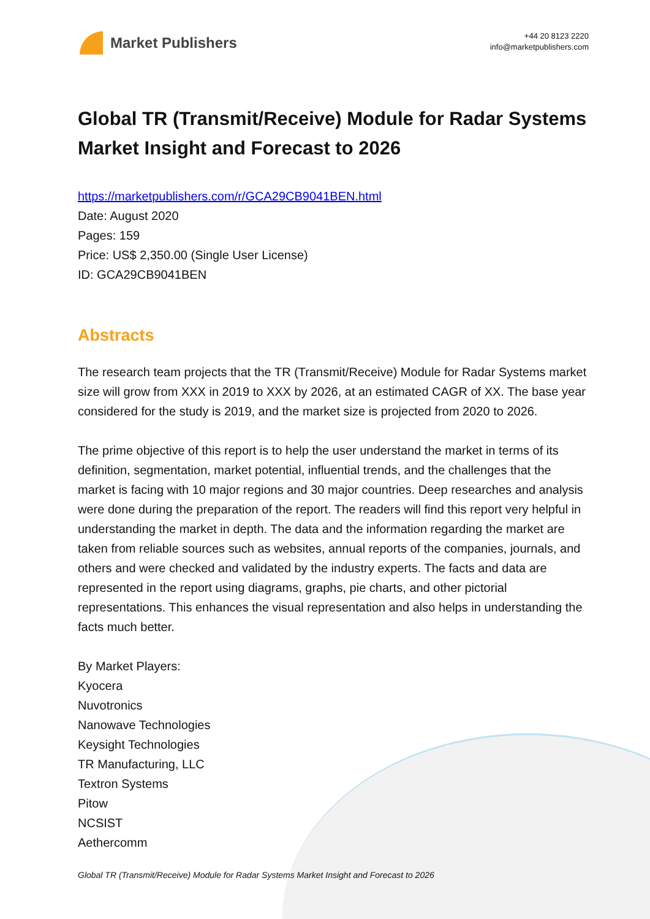Market Publishers
+44 20 8123 2220
info@marketpublishers.com
Global TR (Transmit/Receive) Module for Radar Systems Market Insight and Forecast to 2026
https://marketpublishers.com/r/GCA29CB9041BEN.html
Date: August 2020
Pages: 159
Price: US$ 2,350.00 (Single User License)
ID: GCA29CB9041BEN
Abstracts
The research team projects that the TR (Transmit/Receive) Module for Radar Systems market size will grow from XXX in 2019 to XXX by 2026, at an estimated CAGR of XX. The base year considered for the study is 2019, and the market size is projected from 2020 to 2026.
The prime objective of this report is to help the user understand the market in terms of its definition, segmentation, market potential, influential trends, and the challenges that the market is facing with 10 major regions and 30 major countries. Deep researches and analysis were done during the preparation of the report. The readers will find this report very helpful in understanding the market in depth. The data and the information regarding the market are taken from reliable sources such as websites, annual reports of the companies, journals, and others and were checked and validated by the industry experts. The facts and data are represented in the report using diagrams, graphs, pie charts, and other pictorial representations. This enhances the visual representation and also helps in understanding the facts much better.
By Market Players:
Kyocera
Nuvotronics
Nanowave Technologies
Keysight Technologies
TR Manufacturing, LLC
Textron Systems
Pitow
NCSIST
Aethercomm
Global TR (Transmit/Receive) Module for Radar Systems Market Insight and Forecast to 2026